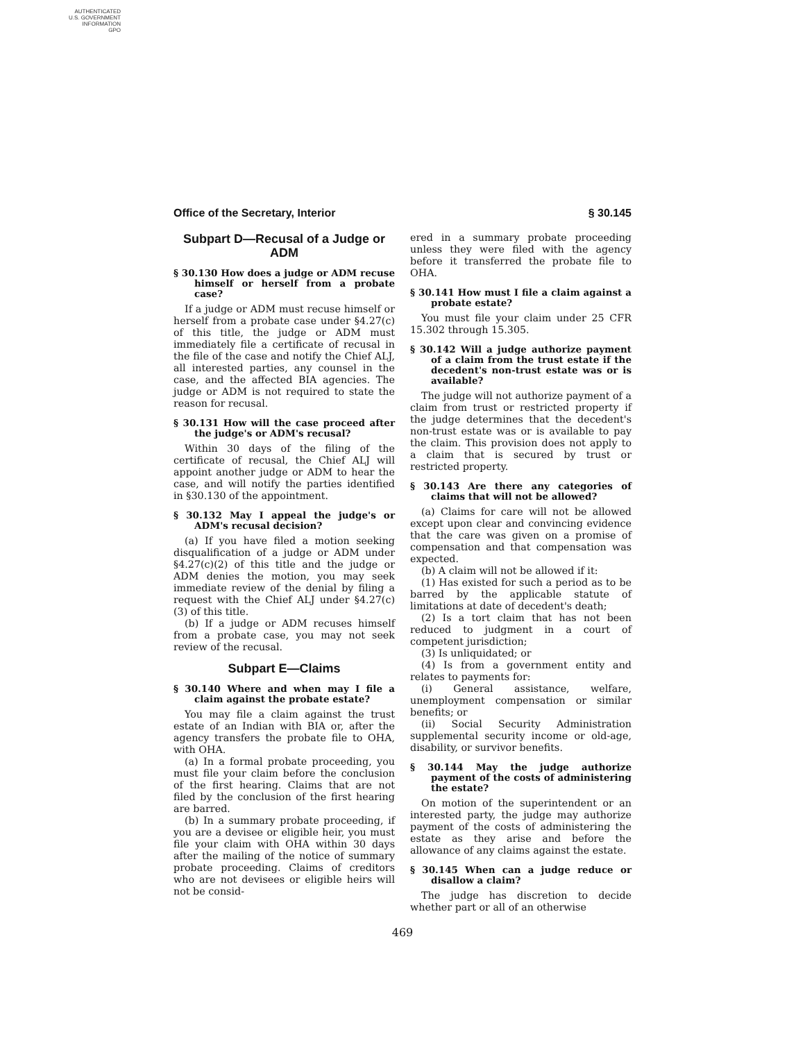AUTHENTICATED
U.S. GOVERNMENT
INFORMATION
GPO
Office of the Secretary, Interior § 30.145
Subpart D—Recusal of a Judge or ADM
§ 30.130 How does a judge or ADM recuse himself or herself from a probate case?
If a judge or ADM must recuse himself or herself from a probate case under §4.27(c) of this title, the judge or ADM must immediately file a certificate of recusal in the file of the case and notify the Chief ALJ, all interested parties, any counsel in the case, and the affected BIA agencies. The judge or ADM is not required to state the reason for recusal.
§ 30.131 How will the case proceed after the judge's or ADM's recusal?
Within 30 days of the filing of the certificate of recusal, the Chief ALJ will appoint another judge or ADM to hear the case, and will notify the parties identified in §30.130 of the appointment.
§ 30.132 May I appeal the judge's or ADM's recusal decision?
(a) If you have filed a motion seeking disqualification of a judge or ADM under §4.27(c)(2) of this title and the judge or ADM denies the motion, you may seek immediate review of the denial by filing a request with the Chief ALJ under §4.27(c)(3) of this title.
(b) If a judge or ADM recuses himself from a probate case, you may not seek review of the recusal.
Subpart E—Claims
§ 30.140 Where and when may I file a claim against the probate estate?
You may file a claim against the trust estate of an Indian with BIA or, after the agency transfers the probate file to OHA, with OHA.
(a) In a formal probate proceeding, you must file your claim before the conclusion of the first hearing. Claims that are not filed by the conclusion of the first hearing are barred.
(b) In a summary probate proceeding, if you are a devisee or eligible heir, you must file your claim with OHA within 30 days after the mailing of the notice of summary probate proceeding. Claims of creditors who are not devisees or eligible heirs will not be consid-
ered in a summary probate proceeding unless they were filed with the agency before it transferred the probate file to OHA.
§ 30.141 How must I file a claim against a probate estate?
You must file your claim under 25 CFR 15.302 through 15.305.
§ 30.142 Will a judge authorize payment of a claim from the trust estate if the decedent's non-trust estate was or is available?
The judge will not authorize payment of a claim from trust or restricted property if the judge determines that the decedent's non-trust estate was or is available to pay the claim. This provision does not apply to a claim that is secured by trust or restricted property.
§ 30.143 Are there any categories of claims that will not be allowed?
(a) Claims for care will not be allowed except upon clear and convincing evidence that the care was given on a promise of compensation and that compensation was expected.
(b) A claim will not be allowed if it:
(1) Has existed for such a period as to be barred by the applicable statute of limitations at date of decedent's death;
(2) Is a tort claim that has not been reduced to judgment in a court of competent jurisdiction;
(3) Is unliquidated; or
(4) Is from a government entity and relates to payments for:
(i) General assistance, welfare, unemployment compensation or similar benefits; or
(ii) Social Security Administration supplemental security income or old-age, disability, or survivor benefits.
§ 30.144 May the judge authorize payment of the costs of administering the estate?
On motion of the superintendent or an interested party, the judge may authorize payment of the costs of administering the estate as they arise and before the allowance of any claims against the estate.
§ 30.145 When can a judge reduce or disallow a claim?
The judge has discretion to decide whether part or all of an otherwise
469